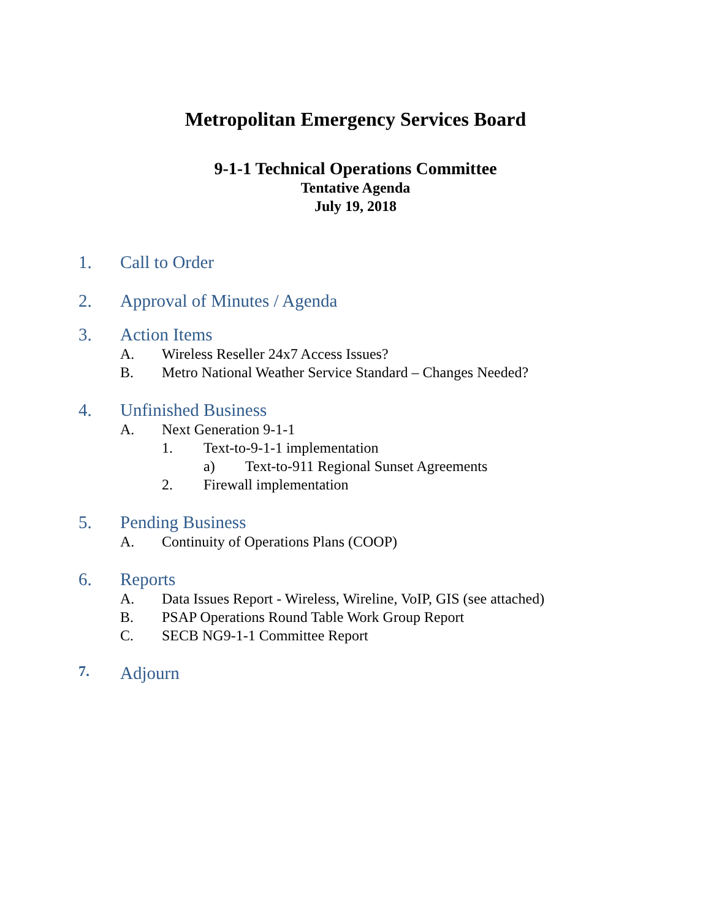Metropolitan Emergency Services Board
9-1-1 Technical Operations Committee
Tentative Agenda
July 19, 2018
1. Call to Order
2. Approval of Minutes / Agenda
3. Action Items
A. Wireless Reseller 24x7 Access Issues?
B. Metro National Weather Service Standard – Changes Needed?
4. Unfinished Business
A. Next Generation 9-1-1
1. Text-to-9-1-1 implementation
a) Text-to-911 Regional Sunset Agreements
2. Firewall implementation
5. Pending Business
A. Continuity of Operations Plans (COOP)
6. Reports
A. Data Issues Report - Wireless, Wireline, VoIP, GIS (see attached)
B. PSAP Operations Round Table Work Group Report
C. SECB NG9-1-1 Committee Report
7. Adjourn